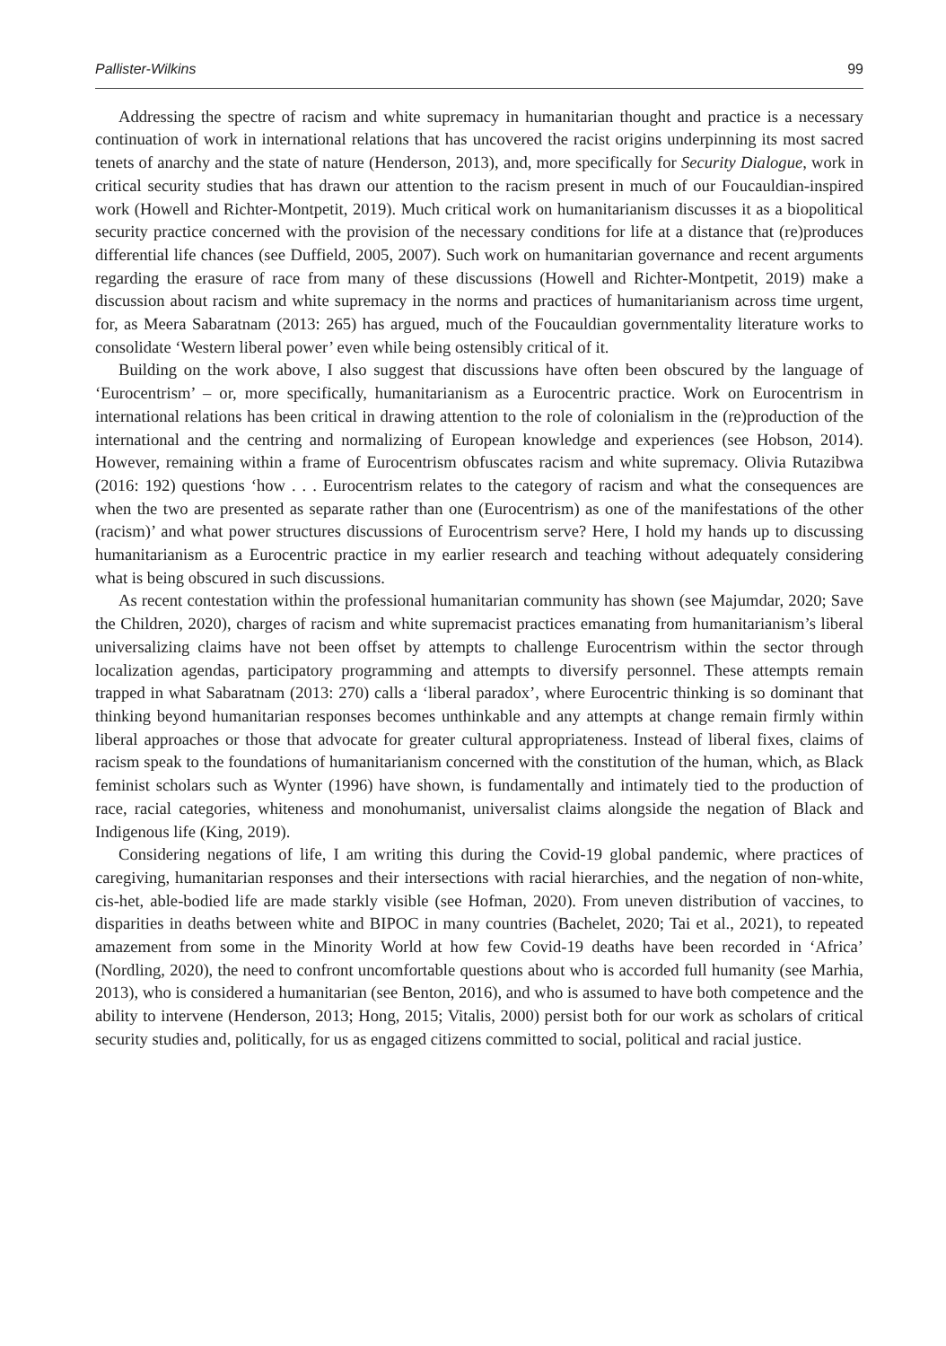Pallister-Wilkins 99
Addressing the spectre of racism and white supremacy in humanitarian thought and practice is a necessary continuation of work in international relations that has uncovered the racist origins underpinning its most sacred tenets of anarchy and the state of nature (Henderson, 2013), and, more specifically for Security Dialogue, work in critical security studies that has drawn our attention to the racism present in much of our Foucauldian-inspired work (Howell and Richter-Montpetit, 2019). Much critical work on humanitarianism discusses it as a biopolitical security practice concerned with the provision of the necessary conditions for life at a distance that (re)produces differential life chances (see Duffield, 2005, 2007). Such work on humanitarian governance and recent arguments regarding the erasure of race from many of these discussions (Howell and Richter-Montpetit, 2019) make a discussion about racism and white supremacy in the norms and practices of humanitarianism across time urgent, for, as Meera Sabaratnam (2013: 265) has argued, much of the Foucauldian governmentality literature works to consolidate ‘Western liberal power’ even while being ostensibly critical of it.
Building on the work above, I also suggest that discussions have often been obscured by the language of ‘Eurocentrism’ – or, more specifically, humanitarianism as a Eurocentric practice. Work on Eurocentrism in international relations has been critical in drawing attention to the role of colonialism in the (re)production of the international and the centring and normalizing of European knowledge and experiences (see Hobson, 2014). However, remaining within a frame of Eurocentrism obfuscates racism and white supremacy. Olivia Rutazibwa (2016: 192) questions ‘how . . . Eurocentrism relates to the category of racism and what the consequences are when the two are presented as separate rather than one (Eurocentrism) as one of the manifestations of the other (racism)’ and what power structures discussions of Eurocentrism serve? Here, I hold my hands up to discussing humanitarianism as a Eurocentric practice in my earlier research and teaching without adequately considering what is being obscured in such discussions.
As recent contestation within the professional humanitarian community has shown (see Majumdar, 2020; Save the Children, 2020), charges of racism and white supremacist practices emanating from humanitarianism’s liberal universalizing claims have not been offset by attempts to challenge Eurocentrism within the sector through localization agendas, participatory programming and attempts to diversify personnel. These attempts remain trapped in what Sabaratnam (2013: 270) calls a ‘liberal paradox’, where Eurocentric thinking is so dominant that thinking beyond humanitarian responses becomes unthinkable and any attempts at change remain firmly within liberal approaches or those that advocate for greater cultural appropriateness. Instead of liberal fixes, claims of racism speak to the foundations of humanitarianism concerned with the constitution of the human, which, as Black feminist scholars such as Wynter (1996) have shown, is fundamentally and intimately tied to the production of race, racial categories, whiteness and monohumanist, universalist claims alongside the negation of Black and Indigenous life (King, 2019).
Considering negations of life, I am writing this during the Covid-19 global pandemic, where practices of caregiving, humanitarian responses and their intersections with racial hierarchies, and the negation of non-white, cis-het, able-bodied life are made starkly visible (see Hofman, 2020). From uneven distribution of vaccines, to disparities in deaths between white and BIPOC in many countries (Bachelet, 2020; Tai et al., 2021), to repeated amazement from some in the Minority World at how few Covid-19 deaths have been recorded in ‘Africa’ (Nordling, 2020), the need to confront uncomfortable questions about who is accorded full humanity (see Marhia, 2013), who is considered a humanitarian (see Benton, 2016), and who is assumed to have both competence and the ability to intervene (Henderson, 2013; Hong, 2015; Vitalis, 2000) persist both for our work as scholars of critical security studies and, politically, for us as engaged citizens committed to social, political and racial justice.